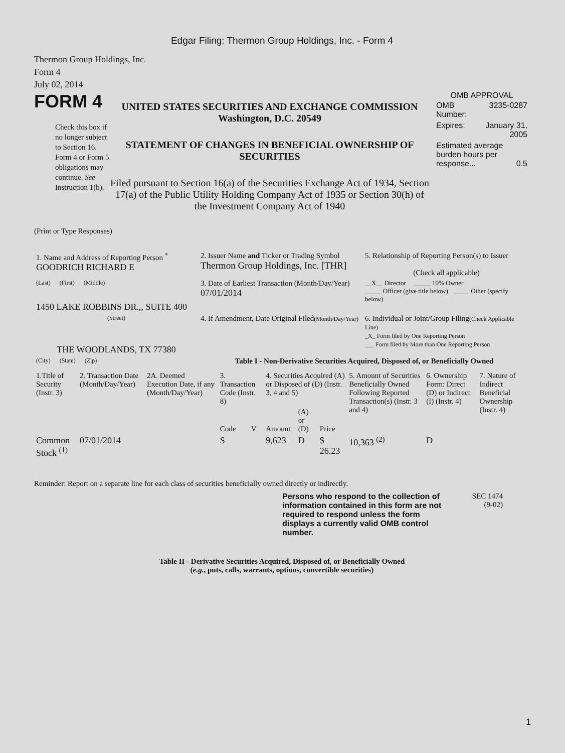Edgar Filing: Thermon Group Holdings, Inc. - Form 4
Thermon Group Holdings, Inc.
Form 4
July 02, 2014
FORM 4
Check this box if no longer subject to Section 16. Form 4 or Form 5 obligations may continue. See Instruction 1(b).
UNITED STATES SECURITIES AND EXCHANGE COMMISSION
Washington, D.C. 20549
STATEMENT OF CHANGES IN BENEFICIAL OWNERSHIP OF SECURITIES
Filed pursuant to Section 16(a) of the Securities Exchange Act of 1934, Section 17(a) of the Public Utility Holding Company Act of 1935 or Section 30(h) of the Investment Company Act of 1940
OMB APPROVAL
| OMB Number: | 3235-0287 |
| Expires: | January 31, 2005 |
| Estimated average burden hours per response... 0.5 | |
(Print or Type Responses)
| 1. Name and Address of Reporting Person <sup>*</sup> GOODRICH RICHARD E | 2. Issuer Name and Ticker or Trading Symbol Thermon Group Holdings, Inc. [THR] | 5. Relationship of Reporting Person(s) to Issuer (Check all applicable) |
| (Last) (First) (Middle) 1450 LAKE ROBBINS DR.,, SUITE 400 | 3. Date of Earliest Transaction (Month/Day/Year) 07/01/2014 | __X__ Director _____ 10% Owner _____ Officer (give title below) _____ Other (specify below) |
| (Street) THE WOODLANDS, TX 77380 | 4. If Amendment, Date Original Filed (Month/Day/Year) | 6. Individual or Joint/Group Filing (Check Applicable Line) _X_ Form filed by One Reporting Person ___ Form filed by More than One Reporting Person |
| (City) (State) (Zip) | Table I - Non-Derivative Securities Acquired, Disposed of, or Beneficially Owned | |
| 1.Title of Security (Instr. 3) | 2. Transaction Date (Month/Day/Year) | 2A. Deemed Execution Date, if any (Month/Day/Year) | 3. Transaction Code (Instr. 8) | | 4. Securities Acquired (A) or Disposed of (D) (Instr. 3, 4 and 5) | | | 5. Amount of Securities Beneficially Owned Following Reported Transaction(s) (Instr. 3 and 4) | 6. Ownership Form: Direct (D) or Indirect (I) (Instr. 4) | 7. Nature of Indirect Beneficial Ownership (Instr. 4) |
| --- | --- | --- | --- | --- | --- | --- | --- | --- | --- | --- |
| | | | Code | V | Amount | (A) or (D) | Price | | | |
| Common Stock <sup>(1)</sup> | 07/01/2014 | | S | | 9,623 | D | $ 26.23 | 10,363 <sup>(2)</sup> | D | |
Reminder: Report on a separate line for each class of securities beneficially owned directly or indirectly.
Persons who respond to the collection of information contained in this form are not required to respond unless the form displays a currently valid OMB control number.
SEC 1474
(9-02)
Table II - Derivative Securities Acquired, Disposed of, or Beneficially Owned
(e.g., puts, calls, warrants, options, convertible securities)
1